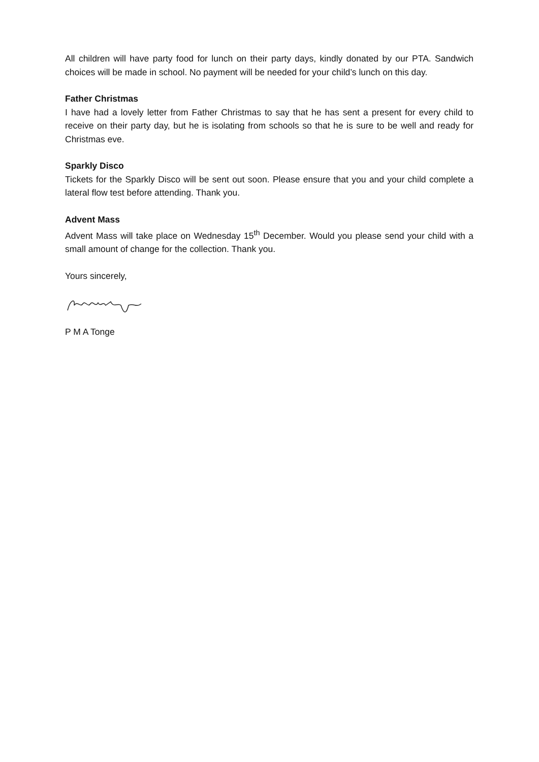All children will have party food for lunch on their party days, kindly donated by our PTA. Sandwich choices will be made in school. No payment will be needed for your child’s lunch on this day.
Father Christmas
I have had a lovely letter from Father Christmas to say that he has sent a present for every child to receive on their party day, but he is isolating from schools so that he is sure to be well and ready for Christmas eve.
Sparkly Disco
Tickets for the Sparkly Disco will be sent out soon. Please ensure that you and your child complete a lateral flow test before attending. Thank you.
Advent Mass
Advent Mass will take place on Wednesday 15<sup>th</sup> December. Would you please send your child with a small amount of change for the collection. Thank you.
Yours sincerely,
P M A Tonge